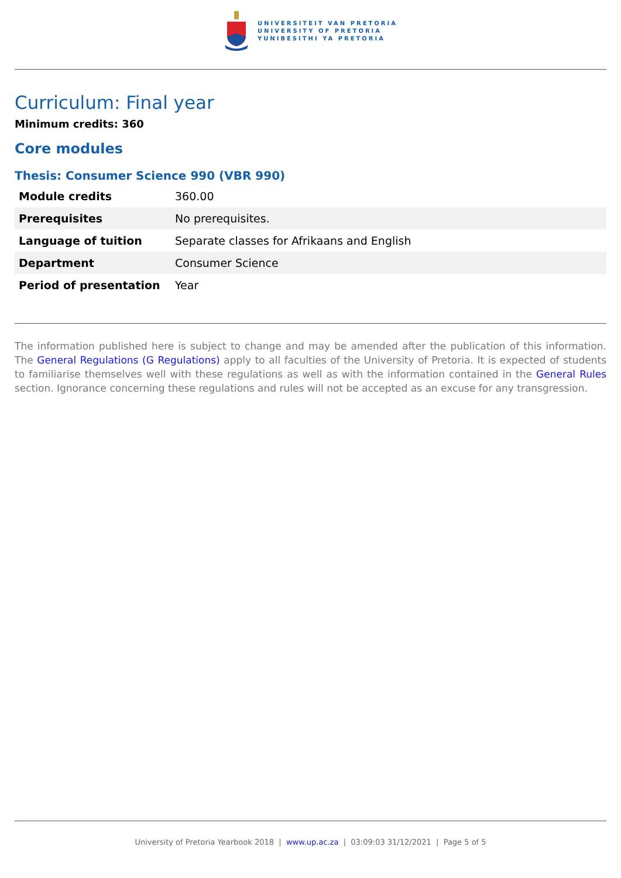UNIVERSITEIT VAN PRETORIA
UNIVERSITY OF PRETORIA
YUNIBESITHI YA PRETORIA
Curriculum: Final year
Minimum credits: 360
Core modules
Thesis: Consumer Science 990 (VBR 990)
| Module credits | 360.00 |
| Prerequisites | No prerequisites. |
| Language of tuition | Separate classes for Afrikaans and English |
| Department | Consumer Science |
| Period of presentation | Year |
The information published here is subject to change and may be amended after the publication of this information. The General Regulations (G Regulations) apply to all faculties of the University of Pretoria. It is expected of students to familiarise themselves well with these regulations as well as with the information contained in the General Rules section. Ignorance concerning these regulations and rules will not be accepted as an excuse for any transgression.
University of Pretoria Yearbook 2018 | www.up.ac.za | 03:09:03 31/12/2021 | Page 5 of 5